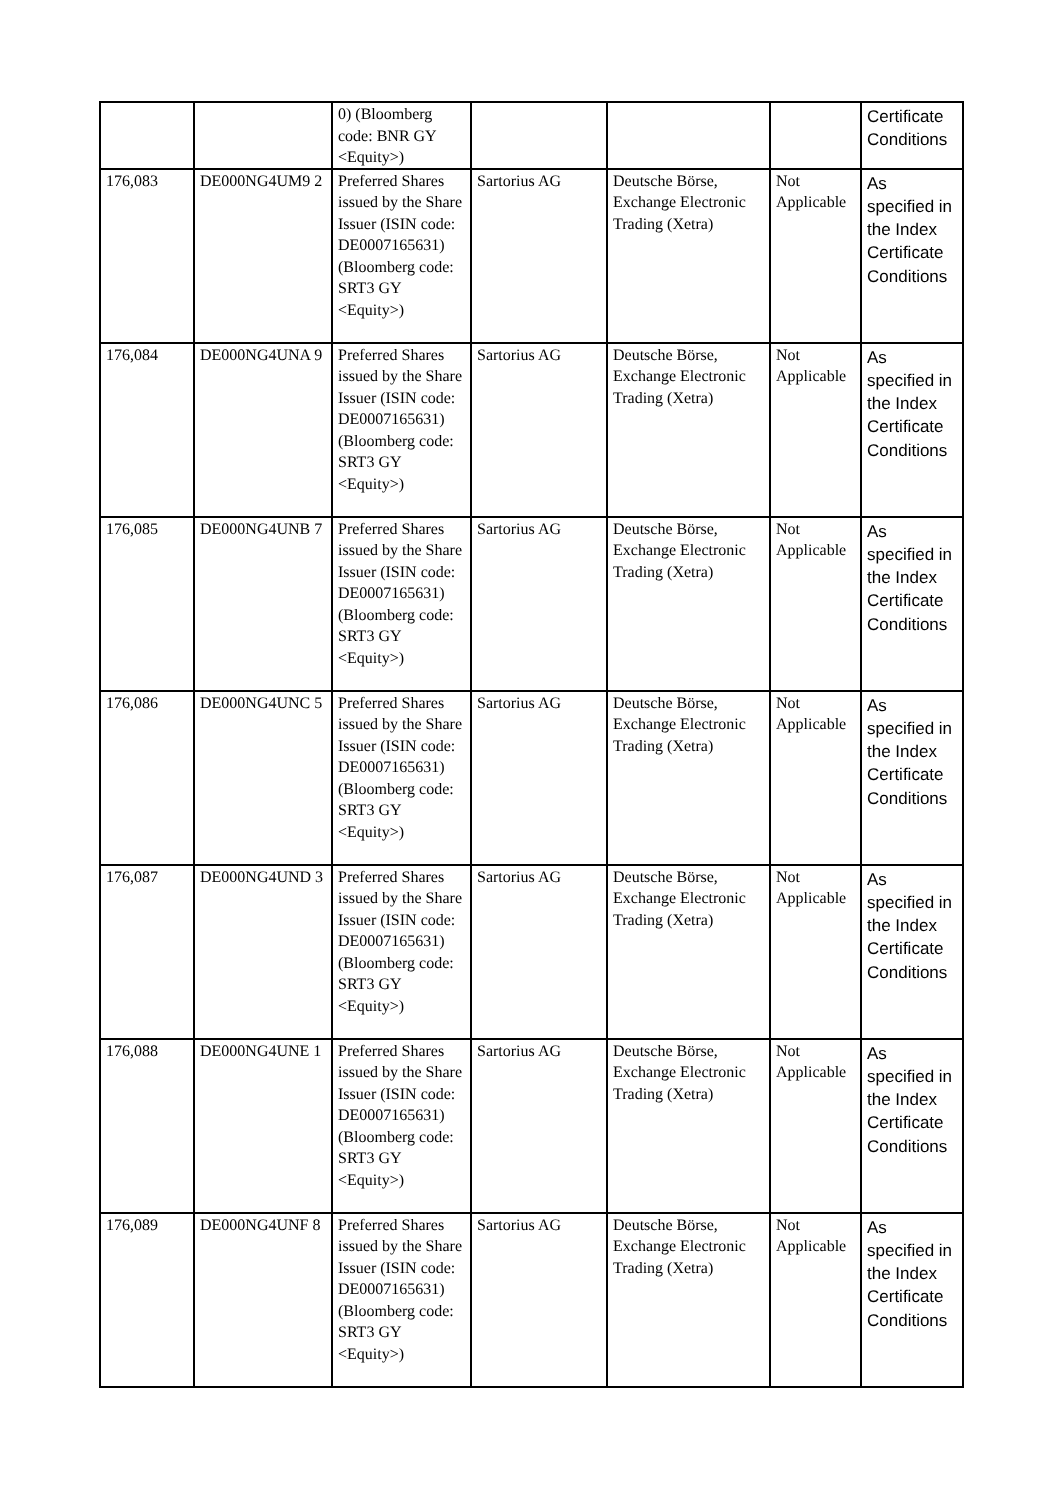| | | 0) (Bloomberg code: BNR GY <Equity>) | | | | Certificate Conditions |
| 176,083 | DE000NG4UM9 2 | Preferred Shares issued by the Share Issuer (ISIN code: DE0007165631) (Bloomberg code: SRT3 GY <Equity>) | Sartorius AG | Deutsche Börse, Exchange Electronic Trading (Xetra) | Not Applicable | As specified in the Index Certificate Conditions |
| 176,084 | DE000NG4UNA 9 | Preferred Shares issued by the Share Issuer (ISIN code: DE0007165631) (Bloomberg code: SRT3 GY <Equity>) | Sartorius AG | Deutsche Börse, Exchange Electronic Trading (Xetra) | Not Applicable | As specified in the Index Certificate Conditions |
| 176,085 | DE000NG4UNB 7 | Preferred Shares issued by the Share Issuer (ISIN code: DE0007165631) (Bloomberg code: SRT3 GY <Equity>) | Sartorius AG | Deutsche Börse, Exchange Electronic Trading (Xetra) | Not Applicable | As specified in the Index Certificate Conditions |
| 176,086 | DE000NG4UNC 5 | Preferred Shares issued by the Share Issuer (ISIN code: DE0007165631) (Bloomberg code: SRT3 GY <Equity>) | Sartorius AG | Deutsche Börse, Exchange Electronic Trading (Xetra) | Not Applicable | As specified in the Index Certificate Conditions |
| 176,087 | DE000NG4UND 3 | Preferred Shares issued by the Share Issuer (ISIN code: DE0007165631) (Bloomberg code: SRT3 GY <Equity>) | Sartorius AG | Deutsche Börse, Exchange Electronic Trading (Xetra) | Not Applicable | As specified in the Index Certificate Conditions |
| 176,088 | DE000NG4UNE 1 | Preferred Shares issued by the Share Issuer (ISIN code: DE0007165631) (Bloomberg code: SRT3 GY <Equity>) | Sartorius AG | Deutsche Börse, Exchange Electronic Trading (Xetra) | Not Applicable | As specified in the Index Certificate Conditions |
| 176,089 | DE000NG4UNF 8 | Preferred Shares issued by the Share Issuer (ISIN code: DE0007165631) (Bloomberg code: SRT3 GY <Equity>) | Sartorius AG | Deutsche Börse, Exchange Electronic Trading (Xetra) | Not Applicable | As specified in the Index Certificate Conditions |